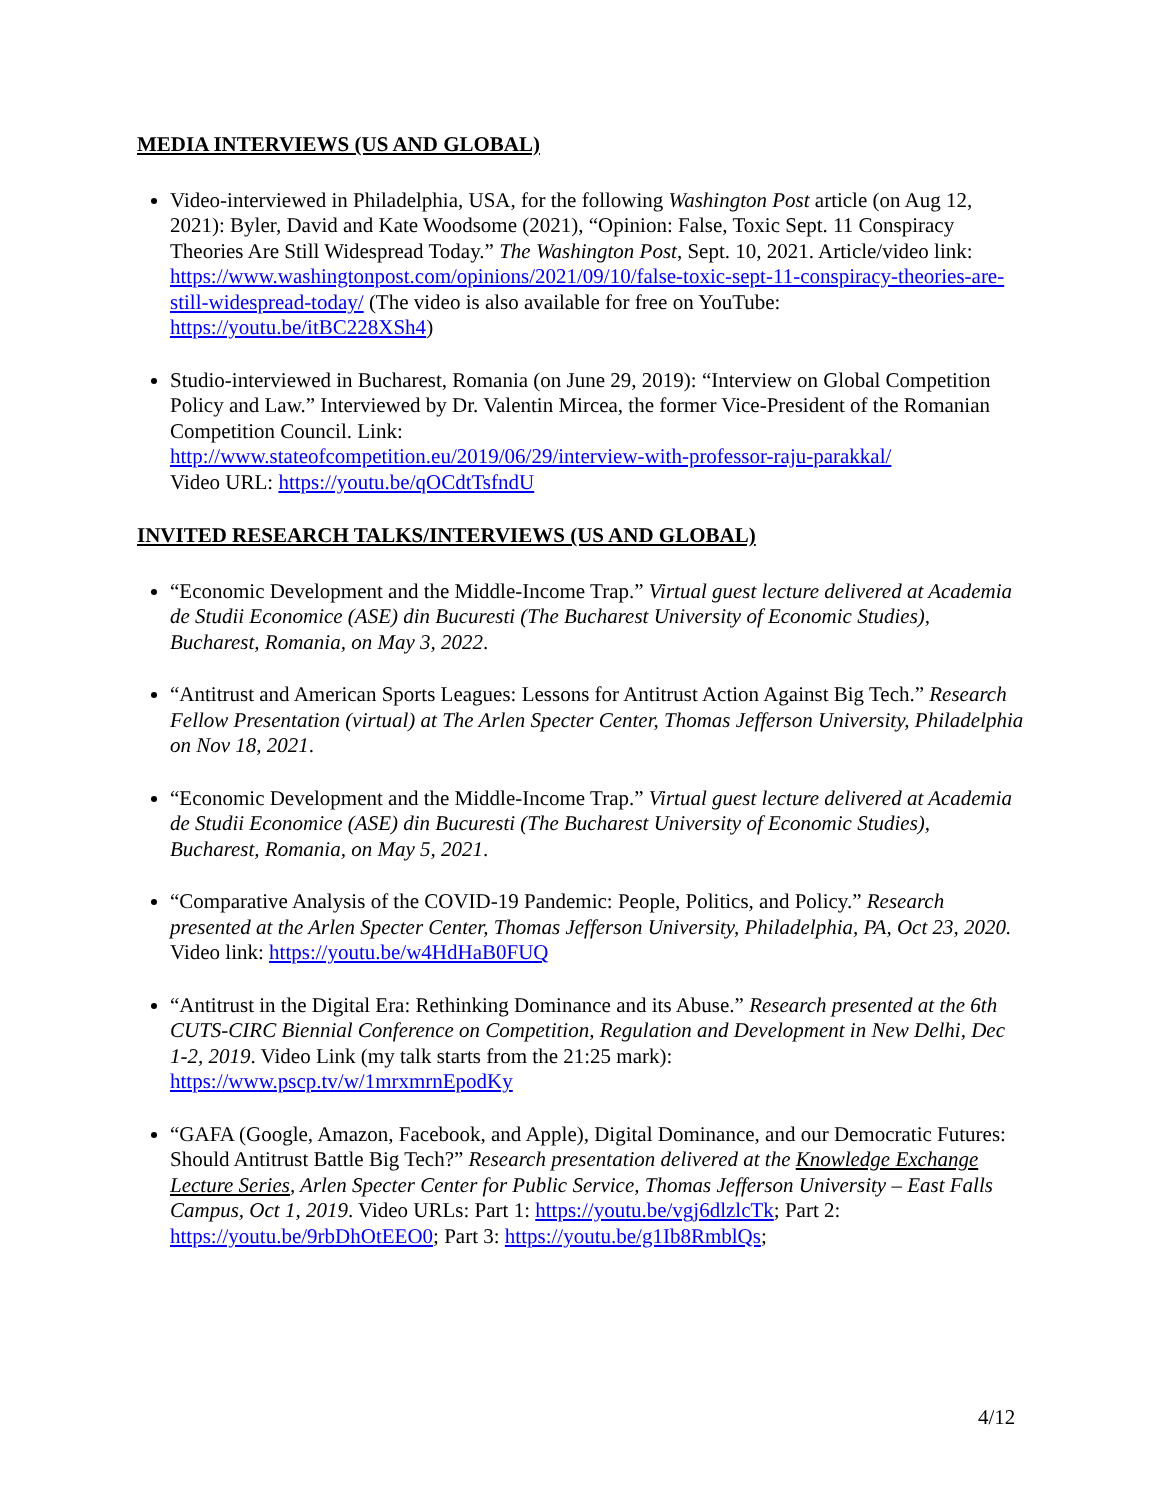MEDIA INTERVIEWS (US AND GLOBAL)
Video-interviewed in Philadelphia, USA, for the following Washington Post article (on Aug 12, 2021): Byler, David and Kate Woodsome (2021), “Opinion: False, Toxic Sept. 11 Conspiracy Theories Are Still Widespread Today.” The Washington Post, Sept. 10, 2021. Article/video link: https://www.washingtonpost.com/opinions/2021/09/10/false-toxic-sept-11-conspiracy-theories-are-still-widespread-today/ (The video is also available for free on YouTube: https://youtu.be/itBC228XSh4)
Studio-interviewed in Bucharest, Romania (on June 29, 2019): “Interview on Global Competition Policy and Law.” Interviewed by Dr. Valentin Mircea, the former Vice-President of the Romanian Competition Council. Link:
http://www.stateofcompetition.eu/2019/06/29/interview-with-professor-raju-parakkal/
Video URL: https://youtu.be/qOCdtTsfndU
INVITED RESEARCH TALKS/INTERVIEWS (US AND GLOBAL)
“Economic Development and the Middle-Income Trap.” Virtual guest lecture delivered at Academia de Studii Economice (ASE) din Bucuresti (The Bucharest University of Economic Studies), Bucharest, Romania, on May 3, 2022.
“Antitrust and American Sports Leagues: Lessons for Antitrust Action Against Big Tech.” Research Fellow Presentation (virtual) at The Arlen Specter Center, Thomas Jefferson University, Philadelphia on Nov 18, 2021.
“Economic Development and the Middle-Income Trap.” Virtual guest lecture delivered at Academia de Studii Economice (ASE) din Bucuresti (The Bucharest University of Economic Studies), Bucharest, Romania, on May 5, 2021.
“Comparative Analysis of the COVID-19 Pandemic: People, Politics, and Policy.” Research presented at the Arlen Specter Center, Thomas Jefferson University, Philadelphia, PA, Oct 23, 2020. Video link: https://youtu.be/w4HdHaB0FUQ
“Antitrust in the Digital Era: Rethinking Dominance and its Abuse.” Research presented at the 6th CUTS-CIRC Biennial Conference on Competition, Regulation and Development in New Delhi, Dec 1-2, 2019. Video Link (my talk starts from the 21:25 mark):
https://www.pscp.tv/w/1mrxmrnEpodKy
“GAFA (Google, Amazon, Facebook, and Apple), Digital Dominance, and our Democratic Futures: Should Antitrust Battle Big Tech?” Research presentation delivered at the Knowledge Exchange Lecture Series, Arlen Specter Center for Public Service, Thomas Jefferson University – East Falls Campus, Oct 1, 2019. Video URLs: Part 1: https://youtu.be/vgj6dlzlcTk; Part 2: https://youtu.be/9rbDhOtEEO0; Part 3: https://youtu.be/g1Ib8RmblQs;
4/12